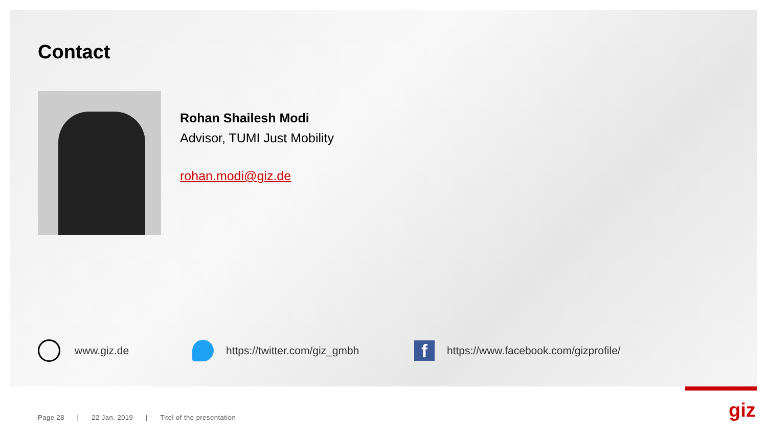Contact
Rohan Shailesh Modi
Advisor, TUMI Just Mobility
rohan.modi@giz.de
www.giz.de https://twitter.com/giz_gmbh f https://www.facebook.com/gizprofile/
Page 28 | 22 Jan. 2019 | Titel of the presentation
giz